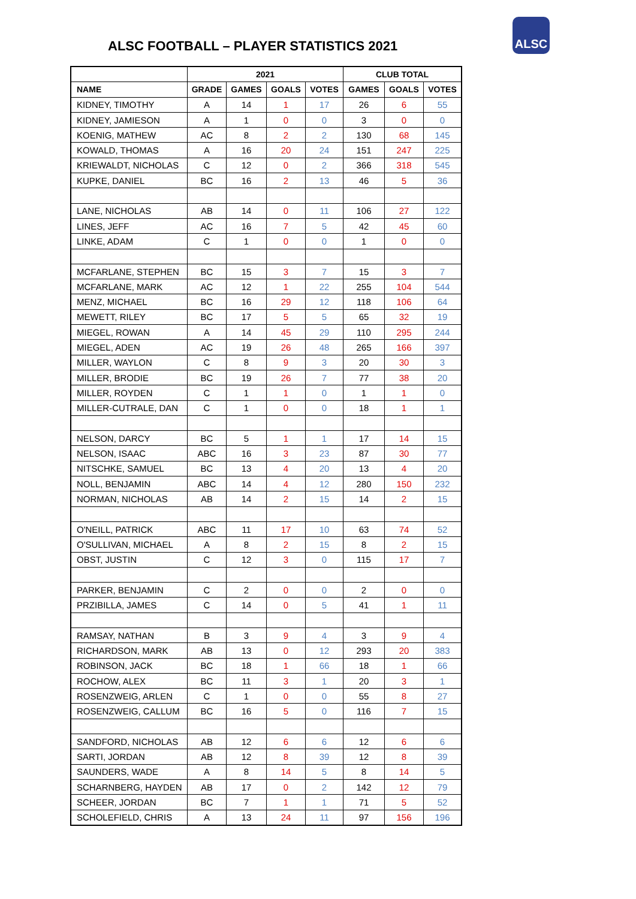ALSC FOOTBALL – PLAYER STATISTICS 2021
ALSC
| | 2021 | | | | CLUB TOTAL | | |
| --- | --- | --- | --- | --- | --- | --- | --- |
| NAME | GRADE | GAMES | GOALS | VOTES | GAMES | GOALS | VOTES |
| KIDNEY, TIMOTHY | A | 14 | 1 | 17 | 26 | 6 | 55 |
| KIDNEY, JAMIESON | A | 1 | 0 | 0 | 3 | 0 | 0 |
| KOENIG, MATHEW | AC | 8 | 2 | 2 | 130 | 68 | 145 |
| KOWALD, THOMAS | A | 16 | 20 | 24 | 151 | 247 | 225 |
| KRIEWALDT, NICHOLAS | C | 12 | 0 | 2 | 366 | 318 | 545 |
| KUPKE, DANIEL | BC | 16 | 2 | 13 | 46 | 5 | 36 |
| LANE, NICHOLAS | AB | 14 | 0 | 11 | 106 | 27 | 122 |
| LINES, JEFF | AC | 16 | 7 | 5 | 42 | 45 | 60 |
| LINKE, ADAM | C | 1 | 0 | 0 | 1 | 0 | 0 |
| MCFARLANE, STEPHEN | BC | 15 | 3 | 7 | 15 | 3 | 7 |
| MCFARLANE, MARK | AC | 12 | 1 | 22 | 255 | 104 | 544 |
| MENZ, MICHAEL | BC | 16 | 29 | 12 | 118 | 106 | 64 |
| MEWETT, RILEY | BC | 17 | 5 | 5 | 65 | 32 | 19 |
| MIEGEL, ROWAN | A | 14 | 45 | 29 | 110 | 295 | 244 |
| MIEGEL, ADEN | AC | 19 | 26 | 48 | 265 | 166 | 397 |
| MILLER, WAYLON | C | 8 | 9 | 3 | 20 | 30 | 3 |
| MILLER, BRODIE | BC | 19 | 26 | 7 | 77 | 38 | 20 |
| MILLER, ROYDEN | C | 1 | 1 | 0 | 1 | 1 | 0 |
| MILLER-CUTRALE, DAN | C | 1 | 0 | 0 | 18 | 1 | 1 |
| NELSON, DARCY | BC | 5 | 1 | 1 | 17 | 14 | 15 |
| NELSON, ISAAC | ABC | 16 | 3 | 23 | 87 | 30 | 77 |
| NITSCHKE, SAMUEL | BC | 13 | 4 | 20 | 13 | 4 | 20 |
| NOLL, BENJAMIN | ABC | 14 | 4 | 12 | 280 | 150 | 232 |
| NORMAN, NICHOLAS | AB | 14 | 2 | 15 | 14 | 2 | 15 |
| O'NEILL, PATRICK | ABC | 11 | 17 | 10 | 63 | 74 | 52 |
| O'SULLIVAN, MICHAEL | A | 8 | 2 | 15 | 8 | 2 | 15 |
| OBST, JUSTIN | C | 12 | 3 | 0 | 115 | 17 | 7 |
| PARKER, BENJAMIN | C | 2 | 0 | 0 | 2 | 0 | 0 |
| PRZIBILLA, JAMES | C | 14 | 0 | 5 | 41 | 1 | 11 |
| RAMSAY, NATHAN | B | 3 | 9 | 4 | 3 | 9 | 4 |
| RICHARDSON, MARK | AB | 13 | 0 | 12 | 293 | 20 | 383 |
| ROBINSON, JACK | BC | 18 | 1 | 66 | 18 | 1 | 66 |
| ROCHOW, ALEX | BC | 11 | 3 | 1 | 20 | 3 | 1 |
| ROSENZWEIG, ARLEN | C | 1 | 0 | 0 | 55 | 8 | 27 |
| ROSENZWEIG, CALLUM | BC | 16 | 5 | 0 | 116 | 7 | 15 |
| SANDFORD, NICHOLAS | AB | 12 | 6 | 6 | 12 | 6 | 6 |
| SARTI, JORDAN | AB | 12 | 8 | 39 | 12 | 8 | 39 |
| SAUNDERS, WADE | A | 8 | 14 | 5 | 8 | 14 | 5 |
| SCHARNBERG, HAYDEN | AB | 17 | 0 | 2 | 142 | 12 | 79 |
| SCHEER, JORDAN | BC | 7 | 1 | 1 | 71 | 5 | 52 |
| SCHOLEFIELD, CHRIS | A | 13 | 24 | 11 | 97 | 156 | 196 |